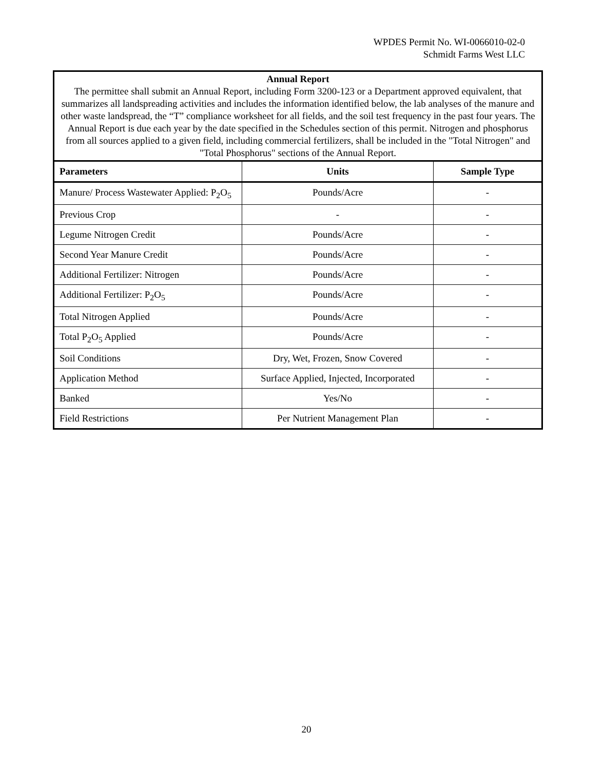WPDES Permit No. WI-0066010-02-0
Schmidt Farms West LLC
| Annual Report The permittee shall submit an Annual Report, including Form 3200-123 or a Department approved equivalent, that summarizes all landspreading activities and includes the information identified below, the lab analyses of the manure and other waste landspread, the “T” compliance worksheet for all fields, and the soil test frequency in the past four years. The Annual Report is due each year by the date specified in the Schedules section of this permit. Nitrogen and phosphorus from all sources applied to a given field, including commercial fertilizers, shall be included in the "Total Nitrogen" and "Total Phosphorus" sections of the Annual Report. | | |
| Parameters | Units | Sample Type |
| Manure/ Process Wastewater Applied: P<sub>2</sub>O<sub>5</sub> | Pounds/Acre | - |
| Previous Crop | - | - |
| Legume Nitrogen Credit | Pounds/Acre | - |
| Second Year Manure Credit | Pounds/Acre | - |
| Additional Fertilizer: Nitrogen | Pounds/Acre | - |
| Additional Fertilizer: P<sub>2</sub>O<sub>5</sub> | Pounds/Acre | - |
| Total Nitrogen Applied | Pounds/Acre | - |
| Total P<sub>2</sub>O<sub>5</sub> Applied | Pounds/Acre | - |
| Soil Conditions | Dry, Wet, Frozen, Snow Covered | - |
| Application Method | Surface Applied, Injected, Incorporated | - |
| Banked | Yes/No | - |
| Field Restrictions | Per Nutrient Management Plan | - |
20